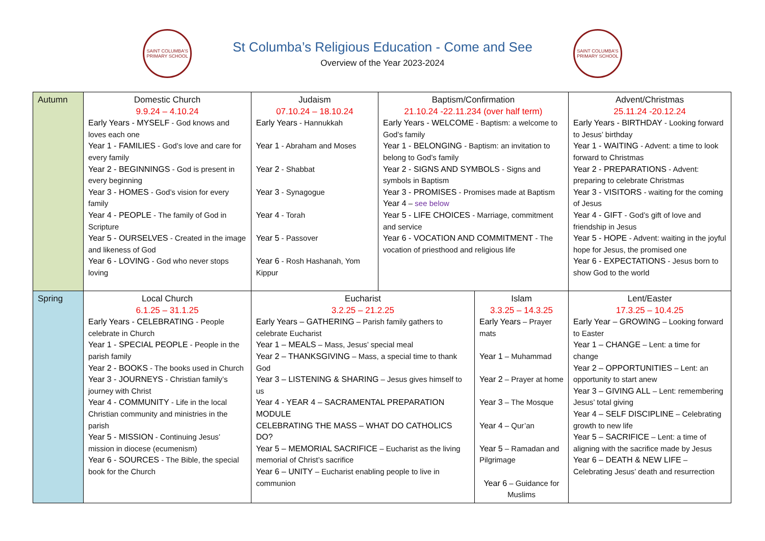SAINT COLUMBA'S PRIMARY SCHOOL
St Columba’s Religious Education - Come and See
Overview of the Year 2023-2024
SAINT COLUMBA'S PRIMARY SCHOOL
| Autumn | Domestic Church 9.9.24 – 4.10.24 Early Years - MYSELF - God knows and loves each one Year 1 - FAMILIES - God’s love and care for every family Year 2 - BEGINNINGS - God is present in every beginning Year 3 - HOMES - God’s vision for every family Year 4 - PEOPLE - The family of God in Scripture Year 5 - OURSELVES - Created in the image and likeness of God Year 6 - LOVING - God who never stops loving | Judaism 07.10.24 – 18.10.24 Early Years - Hannukkah Year 1 - Abraham and Moses Year 2 - Shabbat Year 3 - Synagogue Year 4 - Torah Year 5 - Passover Year 6 - Rosh Hashanah, Yom Kippur | Baptism/Confirmation 21.10.24 -22.11.234 (over half term) Early Years - WELCOME - Baptism: a welcome to God’s family Year 1 - BELONGING - Baptism: an invitation to belong to God’s family Year 2 - SIGNS AND SYMBOLS - Signs and symbols in Baptism Year 3 - PROMISES - Promises made at Baptism Year 4 – see below Year 5 - LIFE CHOICES - Marriage, commitment and service Year 6 - VOCATION AND COMMITMENT - The vocation of priesthood and religious life | | Advent/Christmas 25.11.24 -20.12.24 Early Years - BIRTHDAY - Looking forward to Jesus’ birthday Year 1 - WAITING - Advent: a time to look forward to Christmas Year 2 - PREPARATIONS - Advent: preparing to celebrate Christmas Year 3 - VISITORS - waiting for the coming of Jesus Year 4 - GIFT - God’s gift of love and friendship in Jesus Year 5 - HOPE - Advent: waiting in the joyful hope for Jesus, the promised one Year 6 - EXPECTATIONS - Jesus born to show God to the world |
| Spring | Local Church 6.1.25 – 31.1.25 Early Years - CELEBRATING - People celebrate in Church Year 1 - SPECIAL PEOPLE - People in the parish family Year 2 - BOOKS - The books used in Church Year 3 - JOURNEYS - Christian family’s journey with Christ Year 4 - COMMUNITY - Life in the local Christian community and ministries in the parish Year 5 - MISSION - Continuing Jesus’ mission in diocese (ecumenism) Year 6 - SOURCES - The Bible, the special book for the Church | Eucharist 3.2.25 – 21.2.25 Early Years – GATHERING – Parish family gathers to celebrate Eucharist Year 1 – MEALS – Mass, Jesus’ special meal Year 2 – THANKSGIVING – Mass, a special time to thank God Year 3 – LISTENING & SHARING – Jesus gives himself to us Year 4 - YEAR 4 – SACRAMENTAL PREPARATION MODULE CELEBRATING THE MASS – WHAT DO CATHOLICS DO? Year 5 – MEMORIAL SACRIFICE – Eucharist as the living memorial of Christ’s sacrifice Year 6 – UNITY – Eucharist enabling people to live in communion | | Islam 3.3.25 – 14.3.25 Early Years – Prayer mats Year 1 – Muhammad Year 2 – Prayer at home Year 3 – The Mosque Year 4 – Qur’an Year 5 – Ramadan and Pilgrimage Year 6 – Guidance for Muslims | Lent/Easter 17.3.25 – 10.4.25 Early Year – GROWING – Looking forward to Easter Year 1 – CHANGE – Lent: a time for change Year 2 – OPPORTUNITIES – Lent: an opportunity to start anew Year 3 – GIVING ALL – Lent: remembering Jesus’ total giving Year 4 – SELF DISCIPLINE – Celebrating growth to new life Year 5 – SACRIFICE – Lent: a time of aligning with the sacrifice made by Jesus Year 6 – DEATH & NEW LIFE – Celebrating Jesus’ death and resurrection |